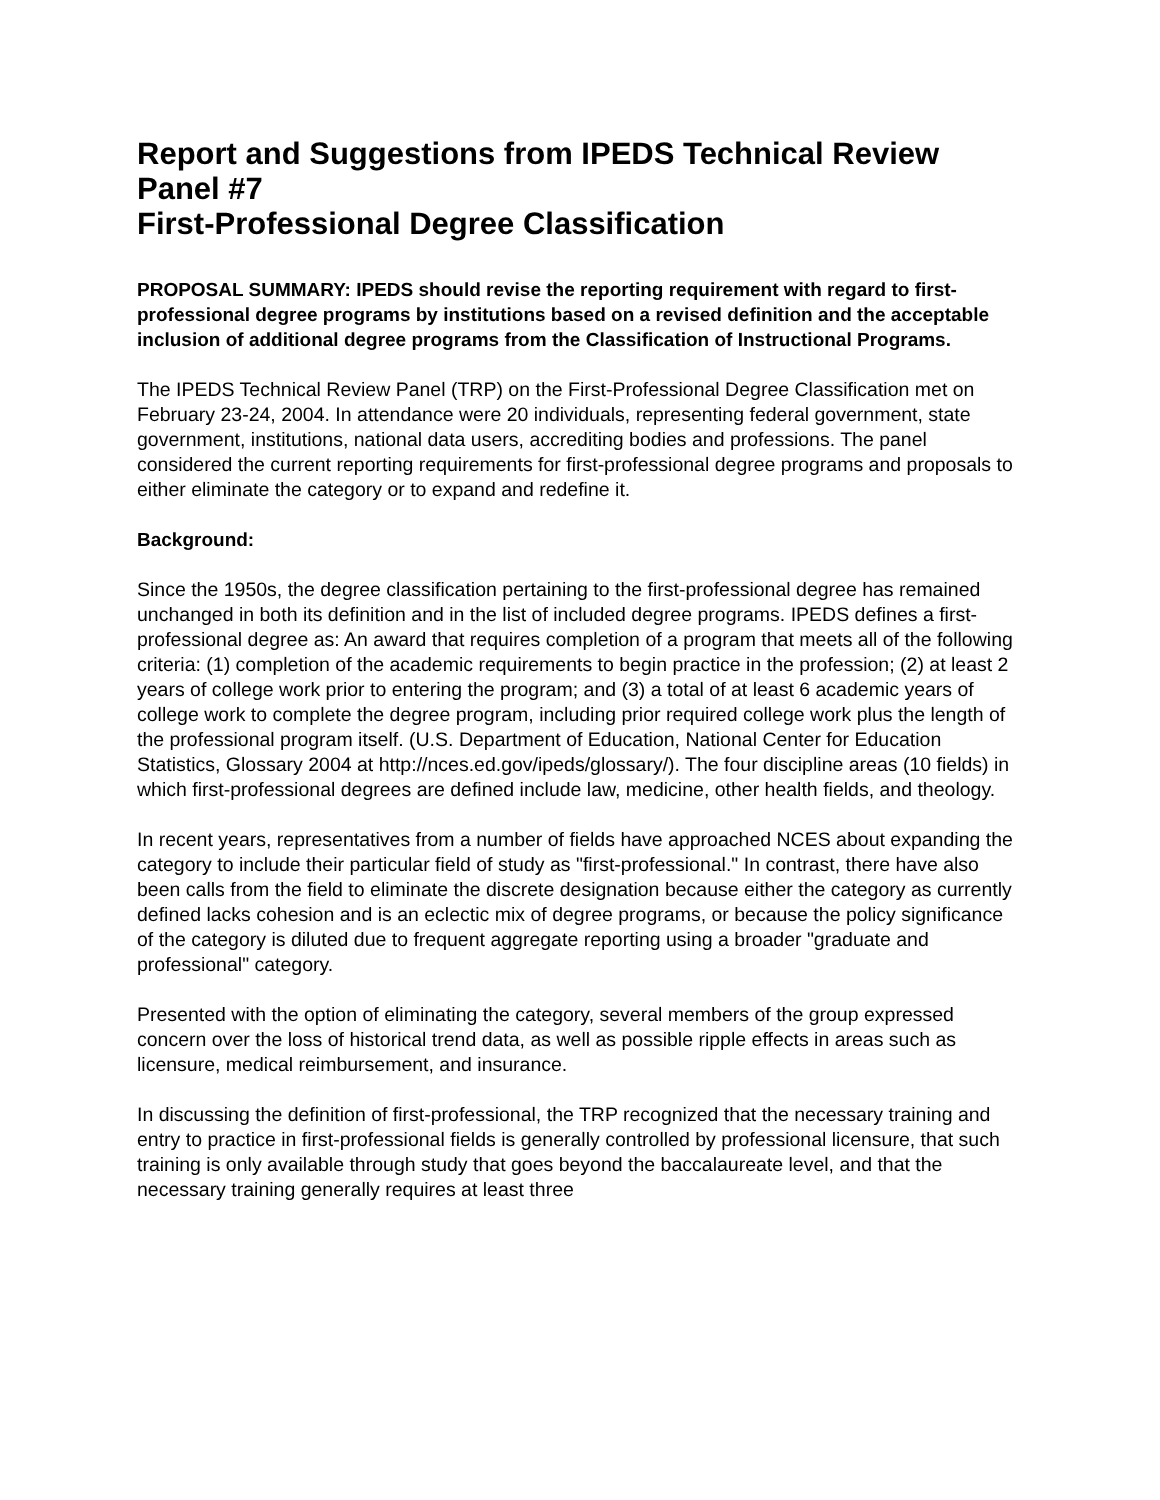Report and Suggestions from IPEDS Technical Review Panel #7
First-Professional Degree Classification
PROPOSAL SUMMARY: IPEDS should revise the reporting requirement with regard to first-professional degree programs by institutions based on a revised definition and the acceptable inclusion of additional degree programs from the Classification of Instructional Programs.
The IPEDS Technical Review Panel (TRP) on the First-Professional Degree Classification met on February 23-24, 2004. In attendance were 20 individuals, representing federal government, state government, institutions, national data users, accrediting bodies and professions. The panel considered the current reporting requirements for first-professional degree programs and proposals to either eliminate the category or to expand and redefine it.
Background:
Since the 1950s, the degree classification pertaining to the first-professional degree has remained unchanged in both its definition and in the list of included degree programs. IPEDS defines a first-professional degree as: An award that requires completion of a program that meets all of the following criteria: (1) completion of the academic requirements to begin practice in the profession; (2) at least 2 years of college work prior to entering the program; and (3) a total of at least 6 academic years of college work to complete the degree program, including prior required college work plus the length of the professional program itself. (U.S. Department of Education, National Center for Education Statistics, Glossary 2004 at http://nces.ed.gov/ipeds/glossary/). The four discipline areas (10 fields) in which first-professional degrees are defined include law, medicine, other health fields, and theology.
In recent years, representatives from a number of fields have approached NCES about expanding the category to include their particular field of study as "first-professional." In contrast, there have also been calls from the field to eliminate the discrete designation because either the category as currently defined lacks cohesion and is an eclectic mix of degree programs, or because the policy significance of the category is diluted due to frequent aggregate reporting using a broader "graduate and professional" category.
Presented with the option of eliminating the category, several members of the group expressed concern over the loss of historical trend data, as well as possible ripple effects in areas such as licensure, medical reimbursement, and insurance.
In discussing the definition of first-professional, the TRP recognized that the necessary training and entry to practice in first-professional fields is generally controlled by professional licensure, that such training is only available through study that goes beyond the baccalaureate level, and that the necessary training generally requires at least three